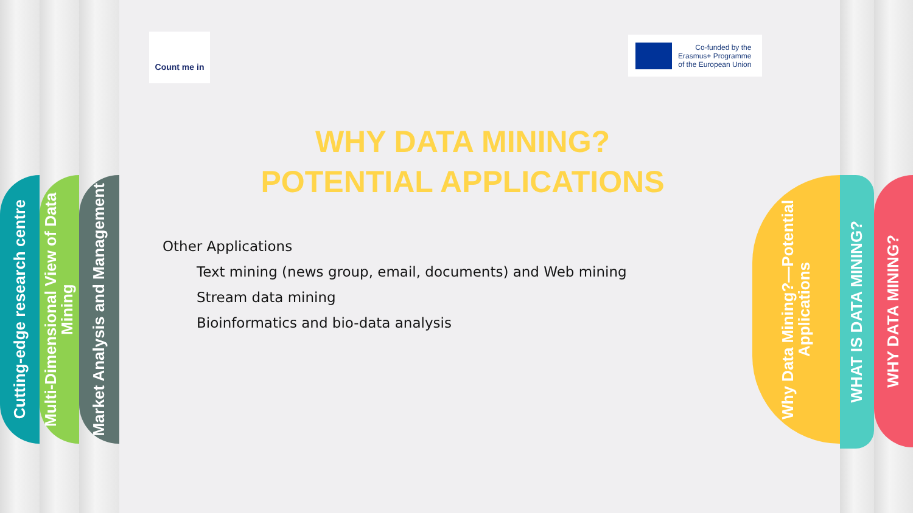Cutting-edge research centre
Multi-Dimensional View of Data Mining
Market Analysis and Management
Why Data Mining?—Potential Applications
WHAT IS DATA MINING?
WHY DATA MINING?
Count me in
Co-funded by the
Erasmus+ Programme
of the European Union
WHY DATA MINING?
POTENTIAL APPLICATIONS
Other Applications
Text mining (news group, email, documents) and Web mining
Stream data mining
Bioinformatics and bio-data analysis